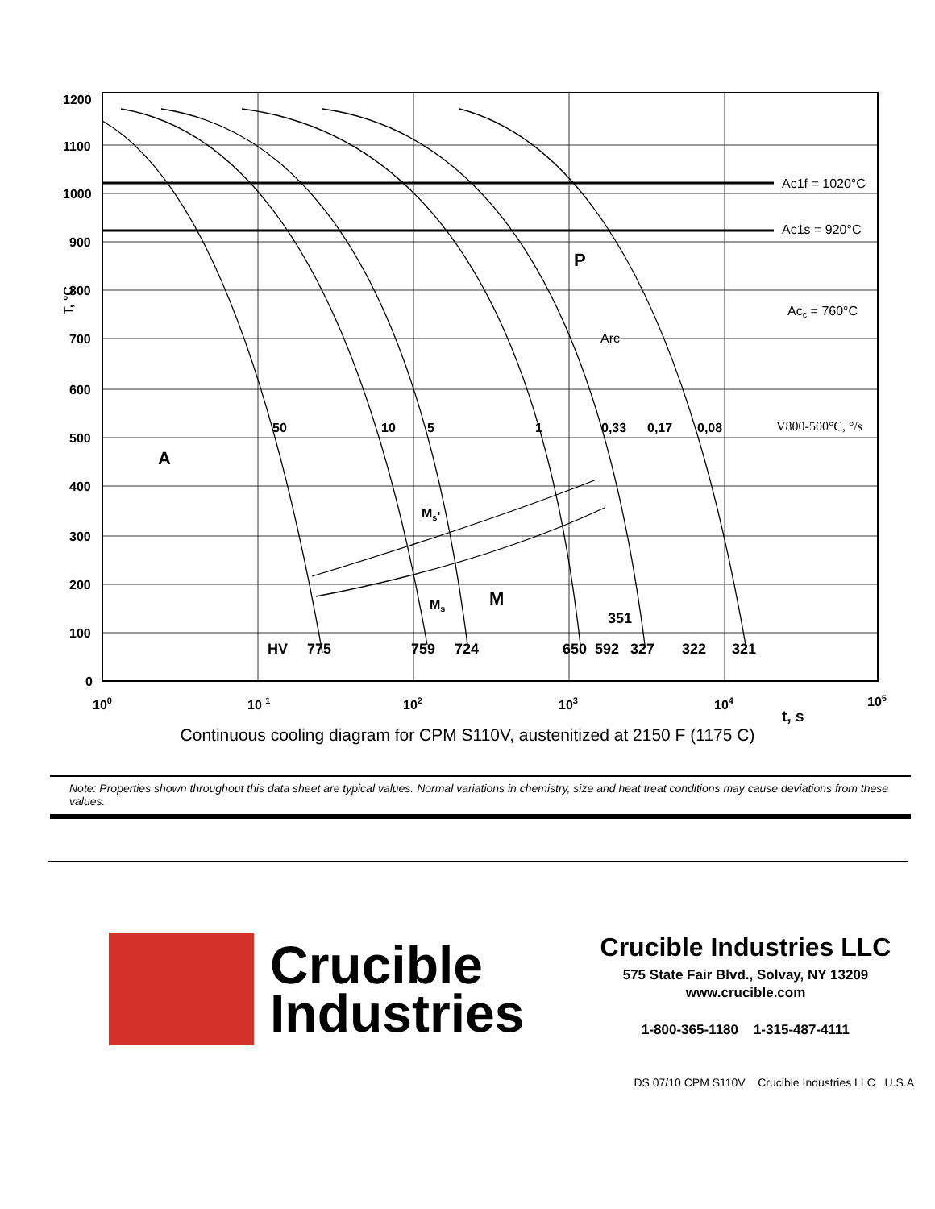1200
1100
1000
900
800
700
600
500
400
300
200
100
0
T, °C
100
10 1
102
103
104
105
t, s
50
10
5
1
0,33
0,17
0,08
A
P
M
Ms'
Ms
HV
775
759
724
650
592
327
322
321
351
Ac1f = 1020°C
Ac1s = 920°C
Acc = 760°C
Arc
V800-500°C, °/s
Continuous cooling diagram for CPM S110V, austenitized at 2150 F (1175 C)
Note: Properties shown throughout this data sheet are typical values. Normal variations in chemistry, size and heat treat conditions may cause deviations from these values.
Crucible
Industries
Crucible Industries LLC
575 State Fair Blvd., Solvay, NY 13209
www.crucible.com
1-800-365-1180 1-315-487-4111
DS 07/10 CPM S110V Crucible Industries LLC U.S.A